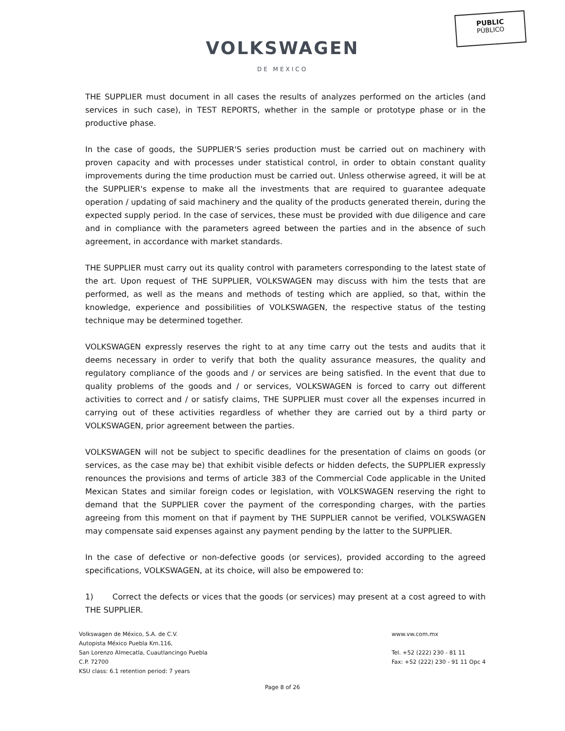PUBLIC
PÚBLICO
VOLKSWAGEN
DE MEXICO
THE SUPPLIER must document in all cases the results of analyzes performed on the articles (and services in such case), in TEST REPORTS, whether in the sample or prototype phase or in the productive phase.
In the case of goods, the SUPPLIER'S series production must be carried out on machinery with proven capacity and with processes under statistical control, in order to obtain constant quality improvements during the time production must be carried out. Unless otherwise agreed, it will be at the SUPPLIER's expense to make all the investments that are required to guarantee adequate operation / updating of said machinery and the quality of the products generated therein, during the expected supply period. In the case of services, these must be provided with due diligence and care and in compliance with the parameters agreed between the parties and in the absence of such agreement, in accordance with market standards.
THE SUPPLIER must carry out its quality control with parameters corresponding to the latest state of the art. Upon request of THE SUPPLIER, VOLKSWAGEN may discuss with him the tests that are performed, as well as the means and methods of testing which are applied, so that, within the knowledge, experience and possibilities of VOLKSWAGEN, the respective status of the testing technique may be determined together.
VOLKSWAGEN expressly reserves the right to at any time carry out the tests and audits that it deems necessary in order to verify that both the quality assurance measures, the quality and regulatory compliance of the goods and / or services are being satisfied. In the event that due to quality problems of the goods and / or services, VOLKSWAGEN is forced to carry out different activities to correct and / or satisfy claims, THE SUPPLIER must cover all the expenses incurred in carrying out of these activities regardless of whether they are carried out by a third party or VOLKSWAGEN, prior agreement between the parties.
VOLKSWAGEN will not be subject to specific deadlines for the presentation of claims on goods (or services, as the case may be) that exhibit visible defects or hidden defects, the SUPPLIER expressly renounces the provisions and terms of article 383 of the Commercial Code applicable in the United Mexican States and similar foreign codes or legislation, with VOLKSWAGEN reserving the right to demand that the SUPPLIER cover the payment of the corresponding charges, with the parties agreeing from this moment on that if payment by THE SUPPLIER cannot be verified, VOLKSWAGEN may compensate said expenses against any payment pending by the latter to the SUPPLIER.
In the case of defective or non-defective goods (or services), provided according to the agreed specifications, VOLKSWAGEN, at its choice, will also be empowered to:
1) Correct the defects or vices that the goods (or services) may present at a cost agreed to with THE SUPPLIER.
Volkswagen de México, S.A. de C.V.
Autopista México Puebla Km.116,
San Lorenzo Almecatla, Cuautlancingo Puebla
C.P. 72700
KSU class: 6.1 retention period: 7 years
www.vw.com.mx
Tel. +52 (222) 230 - 81 11
Fax: +52 (222) 230 - 91 11 Opc 4
Page 8 of 26